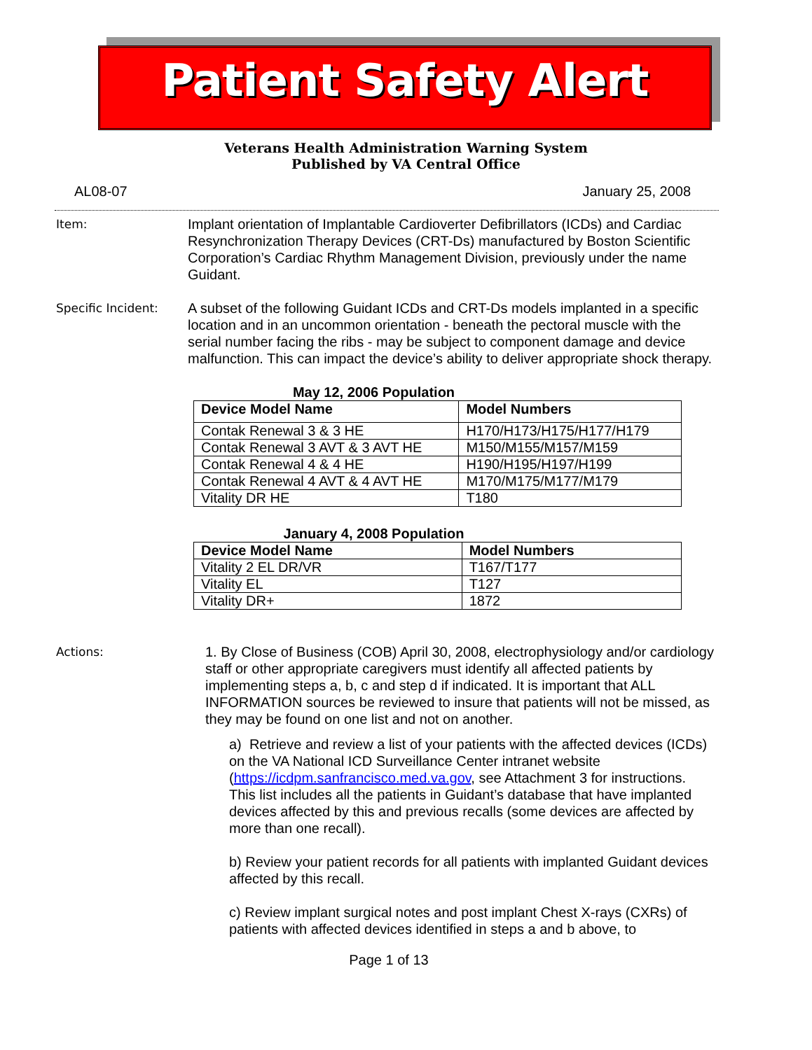Patient Safety Alert
Veterans Health Administration Warning System
Published by VA Central Office
AL08-07 January 25, 2008
Item:
Implant orientation of Implantable Cardioverter Defibrillators (ICDs) and Cardiac Resynchronization Therapy Devices (CRT-Ds) manufactured by Boston Scientific Corporation’s Cardiac Rhythm Management Division, previously under the name Guidant.
Specific Incident:
A subset of the following Guidant ICDs and CRT-Ds models implanted in a specific location and in an uncommon orientation - beneath the pectoral muscle with the serial number facing the ribs - may be subject to component damage and device malfunction. This can impact the device’s ability to deliver appropriate shock therapy.
May 12, 2006 Population
| Device Model Name | Model Numbers |
| --- | --- |
| Contak Renewal 3 & 3 HE | H170/H173/H175/H177/H179 |
| Contak Renewal 3 AVT & 3 AVT HE | M150/M155/M157/M159 |
| Contak Renewal 4 & 4 HE | H190/H195/H197/H199 |
| Contak Renewal 4 AVT & 4 AVT HE | M170/M175/M177/M179 |
| Vitality DR HE | T180 |
January 4, 2008 Population
| Device Model Name | Model Numbers |
| --- | --- |
| Vitality 2 EL DR/VR | T167/T177 |
| Vitality EL | T127 |
| Vitality DR+ | 1872 |
Actions:
1. By Close of Business (COB) April 30, 2008, electrophysiology and/or cardiology staff or other appropriate caregivers must identify all affected patients by implementing steps a, b, c and step d if indicated. It is important that ALL INFORMATION sources be reviewed to insure that patients will not be missed, as they may be found on one list and not on another.
a) Retrieve and review a list of your patients with the affected devices (ICDs) on the VA National ICD Surveillance Center intranet website (https://icdpm.sanfrancisco.med.va.gov, see Attachment 3 for instructions. This list includes all the patients in Guidant’s database that have implanted devices affected by this and previous recalls (some devices are affected by more than one recall).
b) Review your patient records for all patients with implanted Guidant devices affected by this recall.
c) Review implant surgical notes and post implant Chest X-rays (CXRs) of patients with affected devices identified in steps a and b above, to
Page 1 of 13